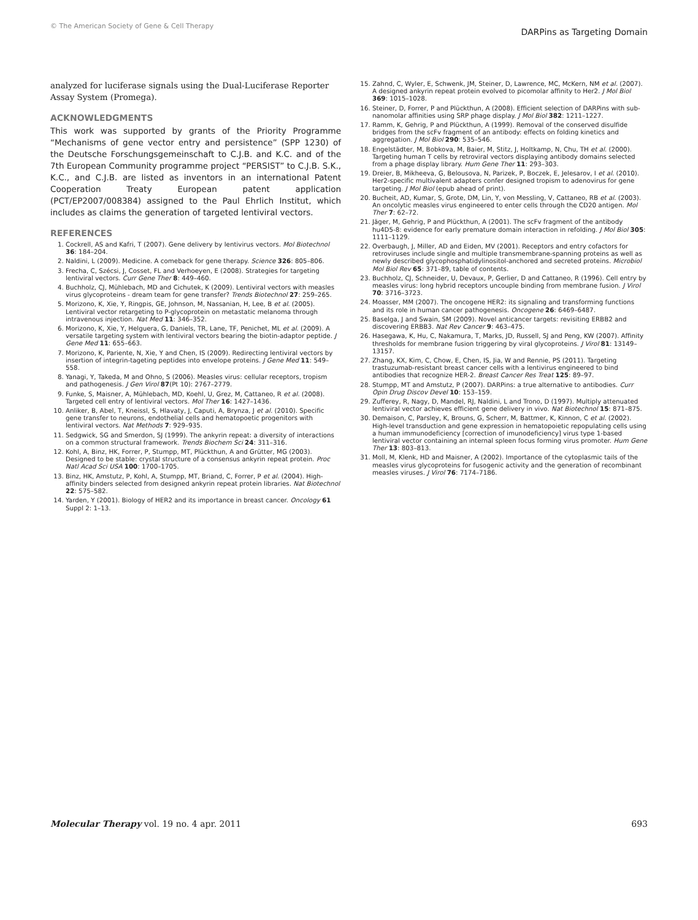© The American Society of Gene & Cell Therapy DARPins as Targeting Domain
analyzed for luciferase signals using the Dual-Luciferase Reporter Assay System (Promega).
ACKNOWLEDGMENTS
This work was supported by grants of the Priority Programme “Mechanisms of gene vector entry and persistence” (SPP 1230) of the Deutsche Forschungsgemeinschaft to C.J.B. and K.C. and of the 7th European Community programme project “PERSIST” to C.J.B. S.K., K.C., and C.J.B. are listed as inventors in an international Patent Cooperation Treaty European patent application (PCT/EP2007/008384) assigned to the Paul Ehrlich Institut, which includes as claims the generation of targeted lentiviral vectors.
REFERENCES
1. Cockrell, AS and Kafri, T (2007). Gene delivery by lentivirus vectors. Mol Biotechnol 36: 184–204.
2. Naldini, L (2009). Medicine. A comeback for gene therapy. Science 326: 805–806.
3. Frecha, C, Szécsi, J, Cosset, FL and Verhoeyen, E (2008). Strategies for targeting lentiviral vectors. Curr Gene Ther 8: 449–460.
4. Buchholz, CJ, Mühlebach, MD and Cichutek, K (2009). Lentiviral vectors with measles virus glycoproteins - dream team for gene transfer? Trends Biotechnol 27: 259–265.
5. Morizono, K, Xie, Y, Ringpis, GE, Johnson, M, Nassanian, H, Lee, B et al. (2005). Lentiviral vector retargeting to P-glycoprotein on metastatic melanoma through intravenous injection. Nat Med 11: 346–352.
6. Morizono, K, Xie, Y, Helguera, G, Daniels, TR, Lane, TF, Penichet, ML et al. (2009). A versatile targeting system with lentiviral vectors bearing the biotin-adaptor peptide. J Gene Med 11: 655–663.
7. Morizono, K, Pariente, N, Xie, Y and Chen, IS (2009). Redirecting lentiviral vectors by insertion of integrin-tageting peptides into envelope proteins. J Gene Med 11: 549–558.
8. Yanagi, Y, Takeda, M and Ohno, S (2006). Measles virus: cellular receptors, tropism and pathogenesis. J Gen Virol 87(Pt 10): 2767–2779.
9. Funke, S, Maisner, A, Mühlebach, MD, Koehl, U, Grez, M, Cattaneo, R et al. (2008). Targeted cell entry of lentiviral vectors. Mol Ther 16: 1427–1436.
10. Anliker, B, Abel, T, Kneissl, S, Hlavaty, J, Caputi, A, Brynza, J et al. (2010). Specific gene transfer to neurons, endothelial cells and hematopoetic progenitors with lentiviral vectors. Nat Methods 7: 929–935.
11. Sedgwick, SG and Smerdon, SJ (1999). The ankyrin repeat: a diversity of interactions on a common structural framework. Trends Biochem Sci 24: 311–316.
12. Kohl, A, Binz, HK, Forrer, P, Stumpp, MT, Plückthun, A and Grütter, MG (2003). Designed to be stable: crystal structure of a consensus ankyrin repeat protein. Proc Natl Acad Sci USA 100: 1700–1705.
13. Binz, HK, Amstutz, P, Kohl, A, Stumpp, MT, Briand, C, Forrer, P et al. (2004). High-affinity binders selected from designed ankyrin repeat protein libraries. Nat Biotechnol 22: 575–582.
14. Yarden, Y (2001). Biology of HER2 and its importance in breast cancer. Oncology 61 Suppl 2: 1–13.
15. Zahnd, C, Wyler, E, Schwenk, JM, Steiner, D, Lawrence, MC, McKern, NM et al. (2007). A designed ankyrin repeat protein evolved to picomolar affinity to Her2. J Mol Biol 369: 1015–1028.
16. Steiner, D, Forrer, P and Plückthun, A (2008). Efficient selection of DARPins with sub-nanomolar affinities using SRP phage display. J Mol Biol 382: 1211–1227.
17. Ramm, K, Gehrig, P and Plückthun, A (1999). Removal of the conserved disulfide bridges from the scFv fragment of an antibody: effects on folding kinetics and aggregation. J Mol Biol 290: 535–546.
18. Engelstädter, M, Bobkova, M, Baier, M, Stitz, J, Holtkamp, N, Chu, TH et al. (2000). Targeting human T cells by retroviral vectors displaying antibody domains selected from a phage display library. Hum Gene Ther 11: 293–303.
19. Dreier, B, Mikheeva, G, Belousova, N, Parizek, P, Boczek, E, Jelesarov, I et al. (2010). Her2-specific multivalent adapters confer designed tropism to adenovirus for gene targeting. J Mol Biol (epub ahead of print).
20. Bucheit, AD, Kumar, S, Grote, DM, Lin, Y, von Messling, V, Cattaneo, RB et al. (2003). An oncolytic measles virus engineered to enter cells through the CD20 antigen. Mol Ther 7: 62–72.
21. Jäger, M, Gehrig, P and Plückthun, A (2001). The scFv fragment of the antibody hu4D5-8: evidence for early premature domain interaction in refolding. J Mol Biol 305: 1111–1129.
22. Overbaugh, J, Miller, AD and Eiden, MV (2001). Receptors and entry cofactors for retroviruses include single and multiple transmembrane-spanning proteins as well as newly described glycophosphatidylinositol-anchored and secreted proteins. Microbiol Mol Biol Rev 65: 371–89, table of contents.
23. Buchholz, CJ, Schneider, U, Devaux, P, Gerlier, D and Cattaneo, R (1996). Cell entry by measles virus: long hybrid receptors uncouple binding from membrane fusion. J Virol 70: 3716–3723.
24. Moasser, MM (2007). The oncogene HER2: its signaling and transforming functions and its role in human cancer pathogenesis. Oncogene 26: 6469–6487.
25. Baselga, J and Swain, SM (2009). Novel anticancer targets: revisiting ERBB2 and discovering ERBB3. Nat Rev Cancer 9: 463–475.
26. Hasegawa, K, Hu, C, Nakamura, T, Marks, JD, Russell, SJ and Peng, KW (2007). Affinity thresholds for membrane fusion triggering by viral glycoproteins. J Virol 81: 13149–13157.
27. Zhang, KX, Kim, C, Chow, E, Chen, IS, Jia, W and Rennie, PS (2011). Targeting trastuzumab-resistant breast cancer cells with a lentivirus engineered to bind antibodies that recognize HER-2. Breast Cancer Res Treat 125: 89–97.
28. Stumpp, MT and Amstutz, P (2007). DARPins: a true alternative to antibodies. Curr Opin Drug Discov Devel 10: 153–159.
29. Zufferey, R, Nagy, D, Mandel, RJ, Naldini, L and Trono, D (1997). Multiply attenuated lentiviral vector achieves efficient gene delivery in vivo. Nat Biotechnol 15: 871–875.
30. Demaison, C, Parsley, K, Brouns, G, Scherr, M, Battmer, K, Kinnon, C et al. (2002). High-level transduction and gene expression in hematopoietic repopulating cells using a human immunodeficiency [correction of imunodeficiency] virus type 1-based lentiviral vector containing an internal spleen focus forming virus promoter. Hum Gene Ther 13: 803–813.
31. Moll, M, Klenk, HD and Maisner, A (2002). Importance of the cytoplasmic tails of the measles virus glycoproteins for fusogenic activity and the generation of recombinant measles viruses. J Virol 76: 7174–7186.
Molecular Therapy vol. 19 no. 4 apr. 2011 693